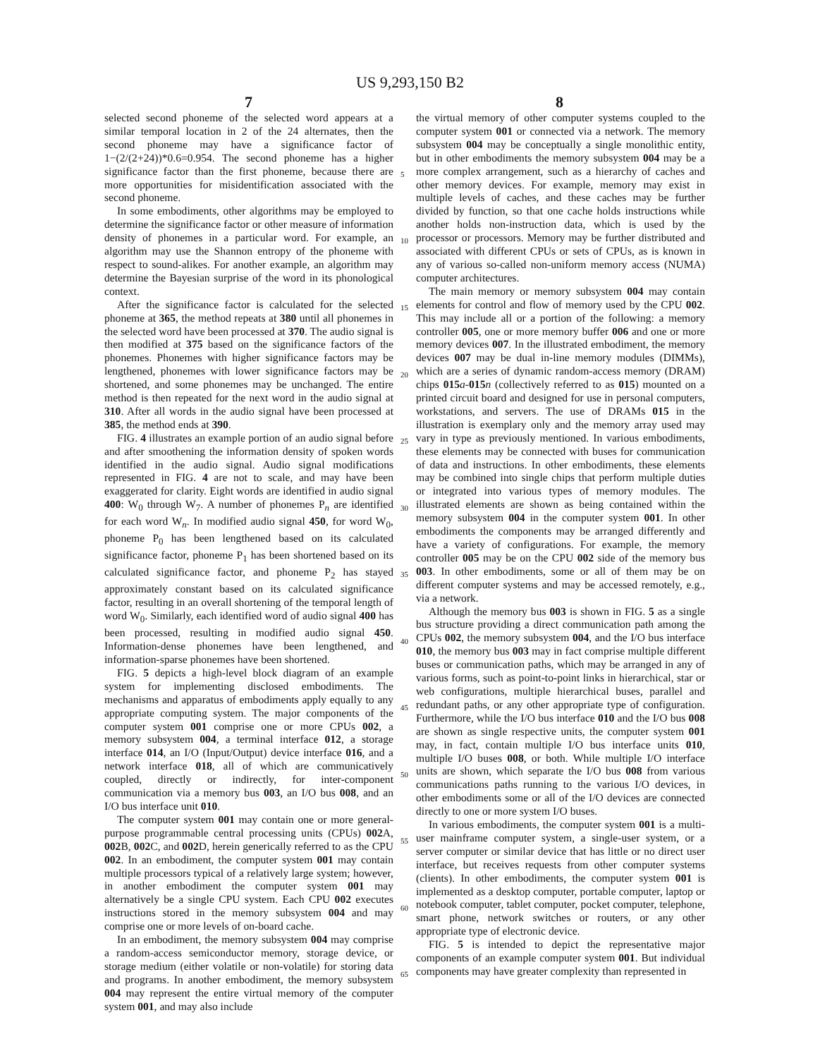US 9,293,150 B2
7 8
selected second phoneme of the selected word appears at a similar temporal location in 2 of the 24 alternates, then the second phoneme may have a significance factor of 1−(2/(2+24))*0.6=0.954. The second phoneme has a higher significance factor than the first phoneme, because there are more opportunities for misidentification associated with the second phoneme.
In some embodiments, other algorithms may be employed to determine the significance factor or other measure of information density of phonemes in a particular word. For example, an algorithm may use the Shannon entropy of the phoneme with respect to sound-alikes. For another example, an algorithm may determine the Bayesian surprise of the word in its phonological context.
After the significance factor is calculated for the selected phoneme at 365, the method repeats at 380 until all phonemes in the selected word have been processed at 370. The audio signal is then modified at 375 based on the significance factors of the phonemes. Phonemes with higher significance factors may be lengthened, phonemes with lower significance factors may be shortened, and some phonemes may be unchanged. The entire method is then repeated for the next word in the audio signal at 310. After all words in the audio signal have been processed at 385, the method ends at 390.
FIG. 4 illustrates an example portion of an audio signal before and after smoothening the information density of spoken words identified in the audio signal. Audio signal modifications represented in FIG. 4 are not to scale, and may have been exaggerated for clarity. Eight words are identified in audio signal 400: W<sub>0</sub> through W<sub>7</sub>. A number of phonemes P<sub>n</sub> are identified for each word W<sub>n</sub>. In modified audio signal 450, for word W<sub>0</sub>, phoneme P<sub>0</sub> has been lengthened based on its calculated significance factor, phoneme P<sub>1</sub> has been shortened based on its calculated significance factor, and phoneme P<sub>2</sub> has stayed approximately constant based on its calculated significance factor, resulting in an overall shortening of the temporal length of word W<sub>0</sub>. Similarly, each identified word of audio signal 400 has been processed, resulting in modified audio signal 450. Information-dense phonemes have been lengthened, and information-sparse phonemes have been shortened.
FIG. 5 depicts a high-level block diagram of an example system for implementing disclosed embodiments. The mechanisms and apparatus of embodiments apply equally to any appropriate computing system. The major components of the computer system 001 comprise one or more CPUs 002, a memory subsystem 004, a terminal interface 012, a storage interface 014, an I/O (Input/Output) device interface 016, and a network interface 018, all of which are communicatively coupled, directly or indirectly, for inter-component communication via a memory bus 003, an I/O bus 008, and an I/O bus interface unit 010.
The computer system 001 may contain one or more general-purpose programmable central processing units (CPUs) 002 A, 002 B, 002 C, and 002 D, herein generically referred to as the CPU 002. In an embodiment, the computer system 001 may contain multiple processors typical of a relatively large system; however, in another embodiment the computer system 001 may alternatively be a single CPU system. Each CPU 002 executes instructions stored in the memory subsystem 004 and may comprise one or more levels of on-board cache.
In an embodiment, the memory subsystem 004 may comprise a random-access semiconductor memory, storage device, or storage medium (either volatile or non-volatile) for storing data and programs. In another embodiment, the memory subsystem 004 may represent the entire virtual memory of the computer system 001, and may also include
5
10
15
20
25
30
35
40
45
50
55
60
65
the virtual memory of other computer systems coupled to the computer system 001 or connected via a network. The memory subsystem 004 may be conceptually a single monolithic entity, but in other embodiments the memory subsystem 004 may be a more complex arrangement, such as a hierarchy of caches and other memory devices. For example, memory may exist in multiple levels of caches, and these caches may be further divided by function, so that one cache holds instructions while another holds non-instruction data, which is used by the processor or processors. Memory may be further distributed and associated with different CPUs or sets of CPUs, as is known in any of various so-called non-uniform memory access (NUMA) computer architectures.
The main memory or memory subsystem 004 may contain elements for control and flow of memory used by the CPU 002. This may include all or a portion of the following: a memory controller 005, one or more memory buffer 006 and one or more memory devices 007. In the illustrated embodiment, the memory devices 007 may be dual in-line memory modules (DIMMs), which are a series of dynamic random-access memory (DRAM) chips 015 a-015 n (collectively referred to as 015) mounted on a printed circuit board and designed for use in personal computers, workstations, and servers. The use of DRAMs 015 in the illustration is exemplary only and the memory array used may vary in type as previously mentioned. In various embodiments, these elements may be connected with buses for communication of data and instructions. In other embodiments, these elements may be combined into single chips that perform multiple duties or integrated into various types of memory modules. The illustrated elements are shown as being contained within the memory subsystem 004 in the computer system 001. In other embodiments the components may be arranged differently and have a variety of configurations. For example, the memory controller 005 may be on the CPU 002 side of the memory bus 003. In other embodiments, some or all of them may be on different computer systems and may be accessed remotely, e.g., via a network.
Although the memory bus 003 is shown in FIG. 5 as a single bus structure providing a direct communication path among the CPUs 002, the memory subsystem 004, and the I/O bus interface 010, the memory bus 003 may in fact comprise multiple different buses or communication paths, which may be arranged in any of various forms, such as point-to-point links in hierarchical, star or web configurations, multiple hierarchical buses, parallel and redundant paths, or any other appropriate type of configuration. Furthermore, while the I/O bus interface 010 and the I/O bus 008 are shown as single respective units, the computer system 001 may, in fact, contain multiple I/O bus interface units 010, multiple I/O buses 008, or both. While multiple I/O interface units are shown, which separate the I/O bus 008 from various communications paths running to the various I/O devices, in other embodiments some or all of the I/O devices are connected directly to one or more system I/O buses.
In various embodiments, the computer system 001 is a multi-user mainframe computer system, a single-user system, or a server computer or similar device that has little or no direct user interface, but receives requests from other computer systems (clients). In other embodiments, the computer system 001 is implemented as a desktop computer, portable computer, laptop or notebook computer, tablet computer, pocket computer, telephone, smart phone, network switches or routers, or any other appropriate type of electronic device.
FIG. 5 is intended to depict the representative major components of an example computer system 001. But individual components may have greater complexity than represented in